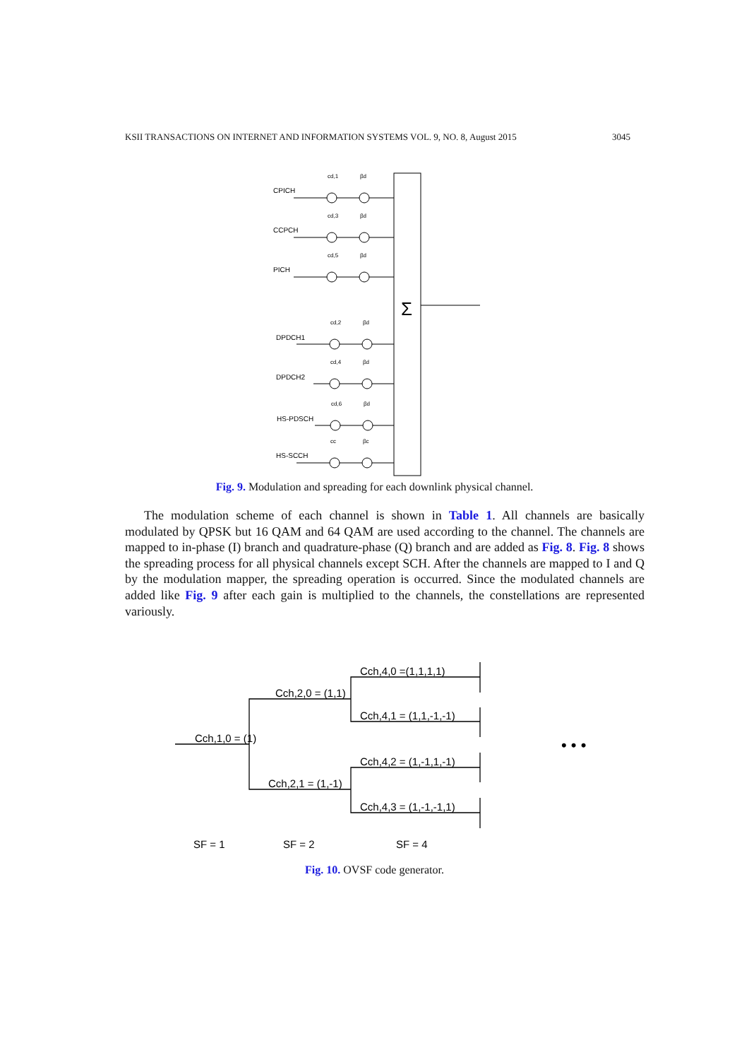KSII TRANSACTIONS ON INTERNET AND INFORMATION SYSTEMS VOL. 9, NO. 8, August 2015 3045
Σ
CPICH
cd,1
βd
CCPCH
cd,3
βd
PICH
cd,5
βd
DPDCH1
cd,2
βd
DPDCH2
cd,4
βd
HS-PDSCH
cd,6
βd
HS-SCCH
cc
βc
Fig. 9. Modulation and spreading for each downlink physical channel.
The modulation scheme of each channel is shown in Table 1. All channels are basically modulated by QPSK but 16 QAM and 64 QAM are used according to the channel. The channels are mapped to in-phase (I) branch and quadrature-phase (Q) branch and are added as Fig. 8. Fig. 8 shows the spreading process for all physical channels except SCH. After the channels are mapped to I and Q by the modulation mapper, the spreading operation is occurred. Since the modulated channels are added like Fig. 9 after each gain is multiplied to the channels, the constellations are represented variously.
Cch,1,0 = (1)
Cch,2,0 = (1,1)
Cch,2,1 = (1,-1)
Cch,4,0 =(1,1,1,1)
Cch,4,1 = (1,1,-1,-1)
Cch,4,2 = (1,-1,1,-1)
Cch,4,3 = (1,-1,-1,1)
• • •
SF = 1
SF = 2
SF = 4
Fig. 10. OVSF code generator.